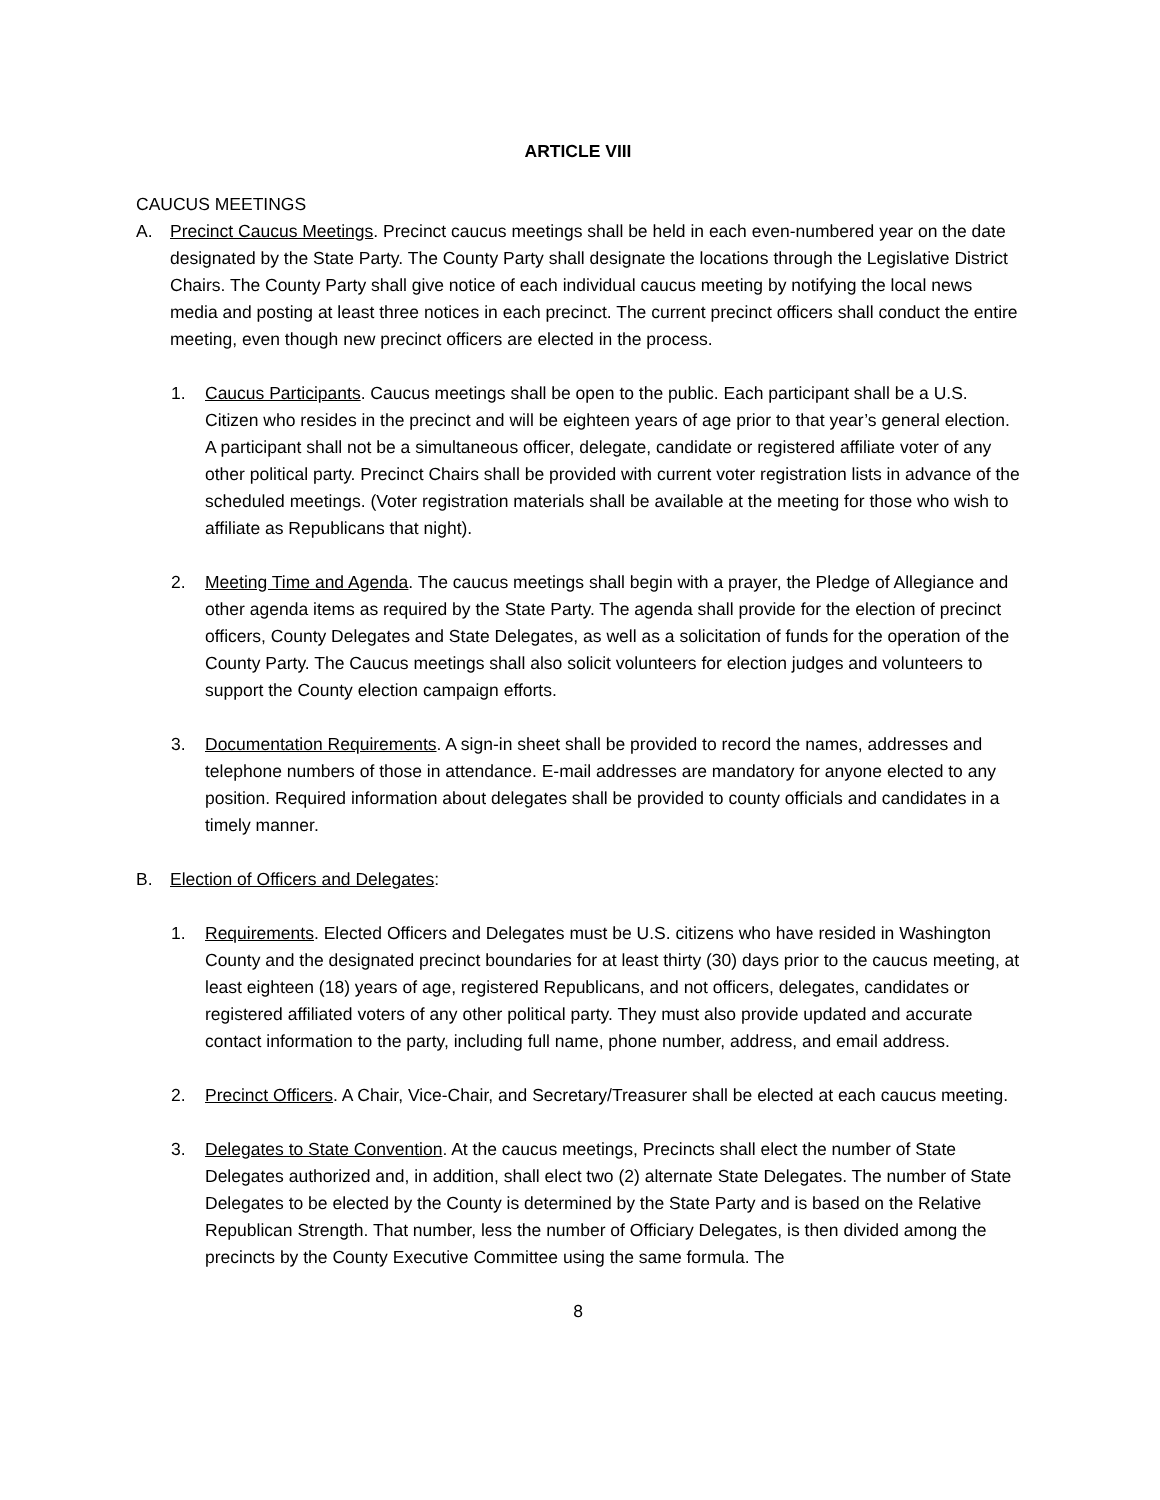ARTICLE VIII
CAUCUS MEETINGS
A. Precinct Caucus Meetings. Precinct caucus meetings shall be held in each even-numbered year on the date designated by the State Party. The County Party shall designate the locations through the Legislative District Chairs. The County Party shall give notice of each individual caucus meeting by notifying the local news media and posting at least three notices in each precinct. The current precinct officers shall conduct the entire meeting, even though new precinct officers are elected in the process.
1. Caucus Participants. Caucus meetings shall be open to the public. Each participant shall be a U.S. Citizen who resides in the precinct and will be eighteen years of age prior to that year’s general election. A participant shall not be a simultaneous officer, delegate, candidate or registered affiliate voter of any other political party. Precinct Chairs shall be provided with current voter registration lists in advance of the scheduled meetings. (Voter registration materials shall be available at the meeting for those who wish to affiliate as Republicans that night).
2. Meeting Time and Agenda. The caucus meetings shall begin with a prayer, the Pledge of Allegiance and other agenda items as required by the State Party. The agenda shall provide for the election of precinct officers, County Delegates and State Delegates, as well as a solicitation of funds for the operation of the County Party. The Caucus meetings shall also solicit volunteers for election judges and volunteers to support the County election campaign efforts.
3. Documentation Requirements. A sign-in sheet shall be provided to record the names, addresses and telephone numbers of those in attendance. E-mail addresses are mandatory for anyone elected to any position. Required information about delegates shall be provided to county officials and candidates in a timely manner.
B. Election of Officers and Delegates:
1. Requirements. Elected Officers and Delegates must be U.S. citizens who have resided in Washington County and the designated precinct boundaries for at least thirty (30) days prior to the caucus meeting, at least eighteen (18) years of age, registered Republicans, and not officers, delegates, candidates or registered affiliated voters of any other political party. They must also provide updated and accurate contact information to the party, including full name, phone number, address, and email address.
2. Precinct Officers. A Chair, Vice-Chair, and Secretary/Treasurer shall be elected at each caucus meeting.
3. Delegates to State Convention. At the caucus meetings, Precincts shall elect the number of State Delegates authorized and, in addition, shall elect two (2) alternate State Delegates. The number of State Delegates to be elected by the County is determined by the State Party and is based on the Relative Republican Strength. That number, less the number of Officiary Delegates, is then divided among the precincts by the County Executive Committee using the same formula. The
8